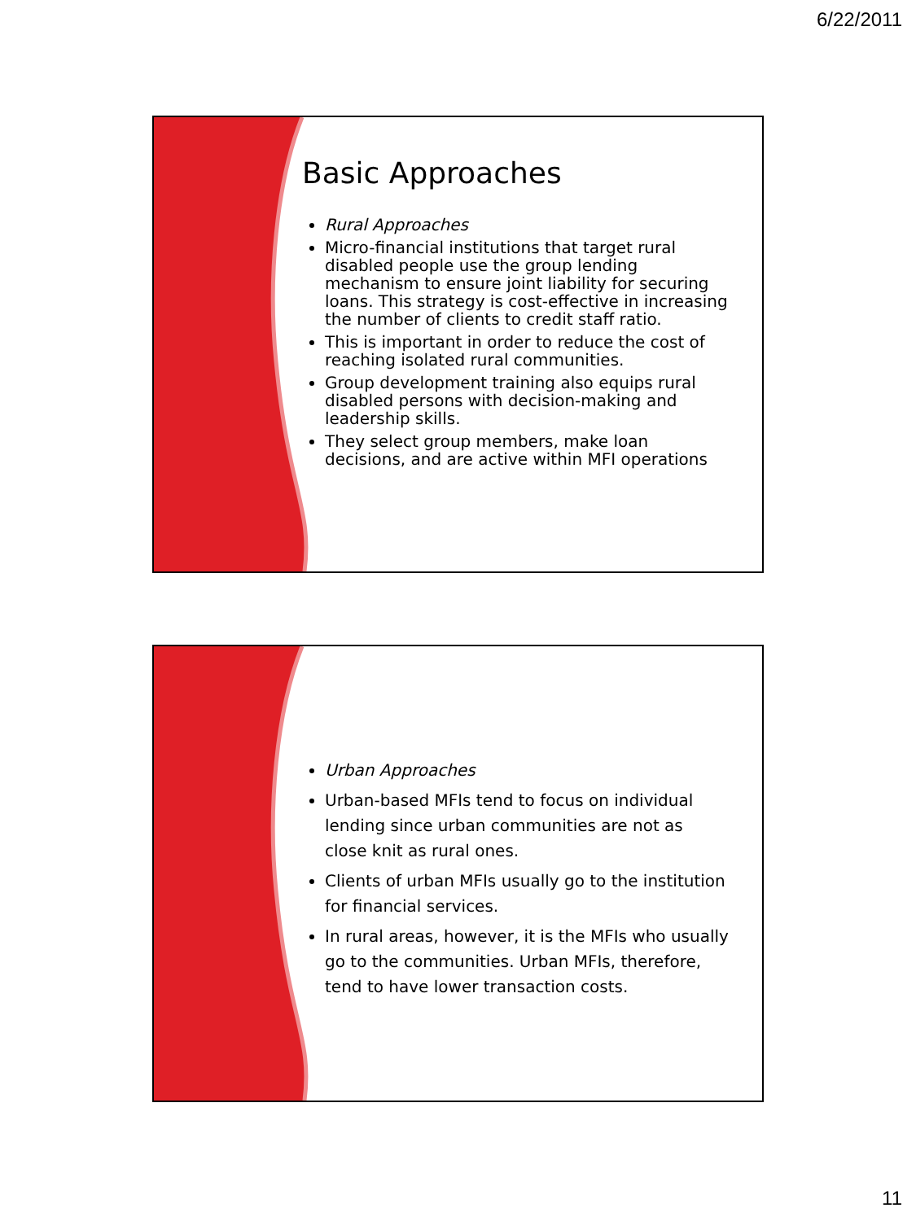6/22/2011
Basic Approaches
Rural Approaches
Micro-financial institutions that target rural disabled people use the group lending mechanism to ensure joint liability for securing loans. This strategy is cost-effective in increasing the number of clients to credit staff ratio.
This is important in order to reduce the cost of reaching isolated rural communities.
Group development training also equips rural disabled persons with decision-making and leadership skills.
They select group members, make loan decisions, and are active within MFI operations
Urban Approaches
Urban-based MFIs tend to focus on individual lending since urban communities are not as close knit as rural ones.
Clients of urban MFIs usually go to the institution for financial services.
In rural areas, however, it is the MFIs who usually go to the communities. Urban MFIs, therefore, tend to have lower transaction costs.
11